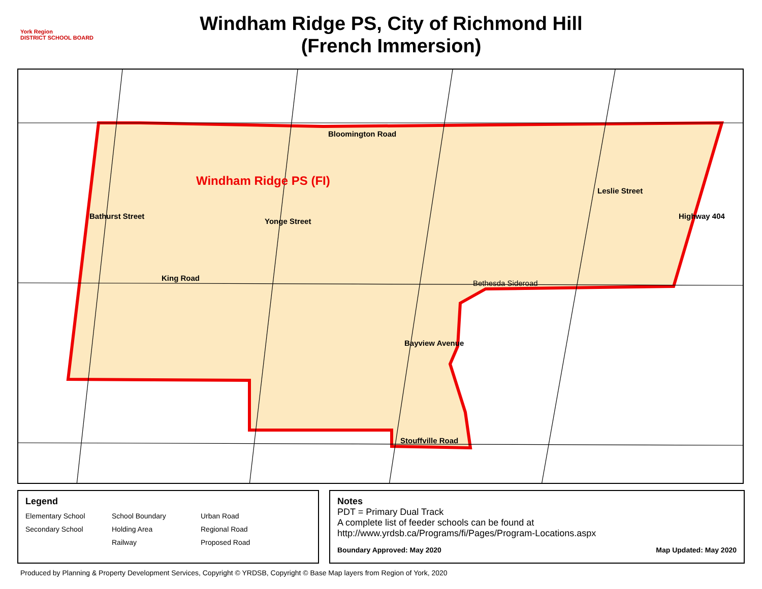York Region
DISTRICT SCHOOL BOARD
Windham Ridge PS, City of Richmond Hill
(French Immersion)
Bloomington Road
Windham Ridge PS (FI)
King Road
Bethesda Sideroad
Stouffville Road
Bathurst Street
Yonge Street
Bayview Avenue
Leslie Street
Highway 404
Legend
Elementary School
School Boundary
Urban Road
Secondary School
Holding Area
Regional Road
Railway
Proposed Road
Notes
PDT = Primary Dual Track
A complete list of feeder schools can be found at
http://www.yrdsb.ca/Programs/fi/Pages/Program-Locations.aspx
Boundary Approved: May 2020 Map Updated: May 2020
Produced by Planning & Property Development Services, Copyright © YRDSB, Copyright © Base Map layers from Region of York, 2020